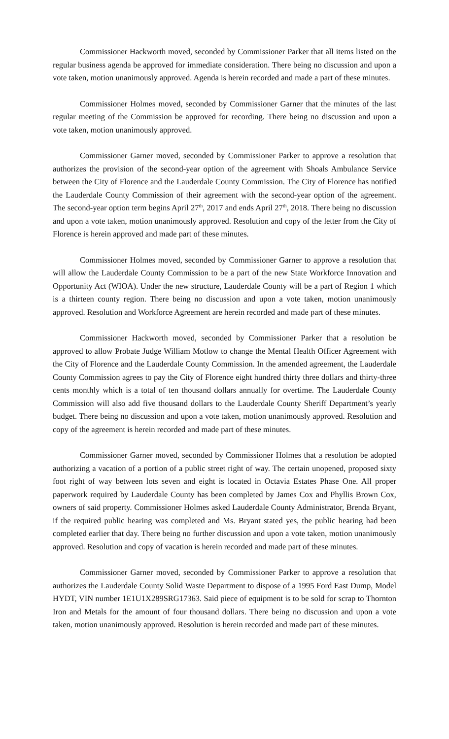Commissioner Hackworth moved, seconded by Commissioner Parker that all items listed on the regular business agenda be approved for immediate consideration. There being no discussion and upon a vote taken, motion unanimously approved. Agenda is herein recorded and made a part of these minutes.
Commissioner Holmes moved, seconded by Commissioner Garner that the minutes of the last regular meeting of the Commission be approved for recording. There being no discussion and upon a vote taken, motion unanimously approved.
Commissioner Garner moved, seconded by Commissioner Parker to approve a resolution that authorizes the provision of the second-year option of the agreement with Shoals Ambulance Service between the City of Florence and the Lauderdale County Commission. The City of Florence has notified the Lauderdale County Commission of their agreement with the second-year option of the agreement. The second-year option term begins April 27<sup>th</sup>, 2017 and ends April 27<sup>th</sup>, 2018. There being no discussion and upon a vote taken, motion unanimously approved. Resolution and copy of the letter from the City of Florence is herein approved and made part of these minutes.
Commissioner Holmes moved, seconded by Commissioner Garner to approve a resolution that will allow the Lauderdale County Commission to be a part of the new State Workforce Innovation and Opportunity Act (WIOA). Under the new structure, Lauderdale County will be a part of Region 1 which is a thirteen county region. There being no discussion and upon a vote taken, motion unanimously approved. Resolution and Workforce Agreement are herein recorded and made part of these minutes.
Commissioner Hackworth moved, seconded by Commissioner Parker that a resolution be approved to allow Probate Judge William Motlow to change the Mental Health Officer Agreement with the City of Florence and the Lauderdale County Commission. In the amended agreement, the Lauderdale County Commission agrees to pay the City of Florence eight hundred thirty three dollars and thirty-three cents monthly which is a total of ten thousand dollars annually for overtime. The Lauderdale County Commission will also add five thousand dollars to the Lauderdale County Sheriff Department’s yearly budget. There being no discussion and upon a vote taken, motion unanimously approved. Resolution and copy of the agreement is herein recorded and made part of these minutes.
Commissioner Garner moved, seconded by Commissioner Holmes that a resolution be adopted authorizing a vacation of a portion of a public street right of way. The certain unopened, proposed sixty foot right of way between lots seven and eight is located in Octavia Estates Phase One. All proper paperwork required by Lauderdale County has been completed by James Cox and Phyllis Brown Cox, owners of said property. Commissioner Holmes asked Lauderdale County Administrator, Brenda Bryant, if the required public hearing was completed and Ms. Bryant stated yes, the public hearing had been completed earlier that day. There being no further discussion and upon a vote taken, motion unanimously approved. Resolution and copy of vacation is herein recorded and made part of these minutes.
Commissioner Garner moved, seconded by Commissioner Parker to approve a resolution that authorizes the Lauderdale County Solid Waste Department to dispose of a 1995 Ford East Dump, Model HYDT, VIN number 1E1U1X289SRG17363. Said piece of equipment is to be sold for scrap to Thornton Iron and Metals for the amount of four thousand dollars. There being no discussion and upon a vote taken, motion unanimously approved. Resolution is herein recorded and made part of these minutes.